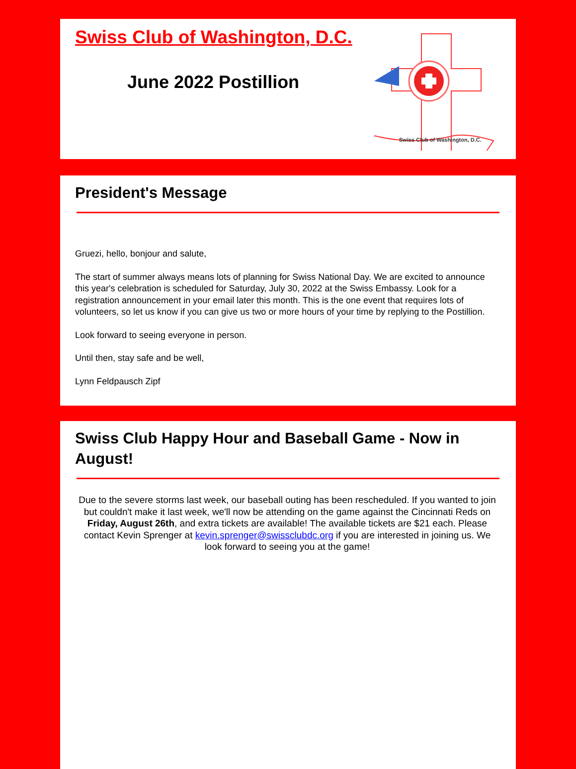Swiss Club of Washington, D.C.
June 2022 Postillion
Swiss Club of Washington, D.C.
President's Message
Gruezi, hello, bonjour and salute,
The start of summer always means lots of planning for Swiss National Day. We are excited to announce this year's celebration is scheduled for Saturday, July 30, 2022 at the Swiss Embassy. Look for a registration announcement in your email later this month. This is the one event that requires lots of volunteers, so let us know if you can give us two or more hours of your time by replying to the Postillion.
Look forward to seeing everyone in person.
Until then, stay safe and be well,
Lynn Feldpausch Zipf
Swiss Club Happy Hour and Baseball Game - Now in August!
Due to the severe storms last week, our baseball outing has been rescheduled. If you wanted to join but couldn't make it last week, we'll now be attending on the game against the Cincinnati Reds on Friday, August 26th, and extra tickets are available! The available tickets are $21 each. Please contact Kevin Sprenger at kevin.sprenger@swissclubdc.org if you are interested in joining us. We look forward to seeing you at the game!